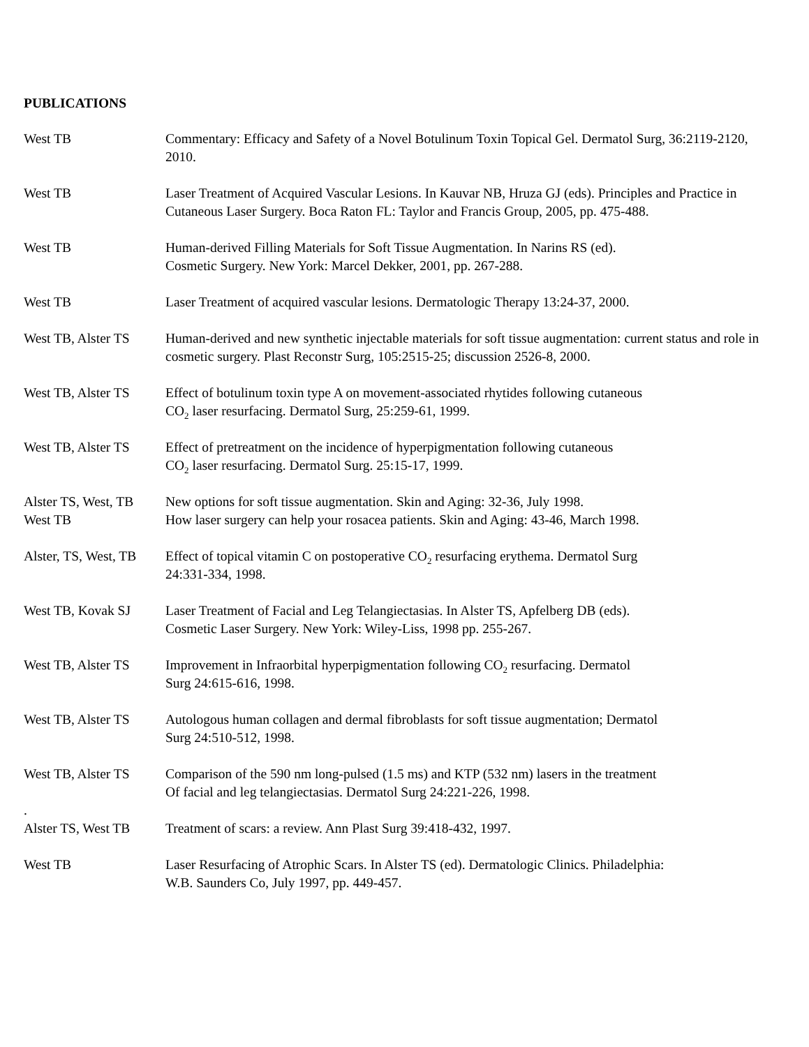PUBLICATIONS
West TB Commentary: Efficacy and Safety of a Novel Botulinum Toxin Topical Gel. Dermatol Surg, 36:2119-2120, 2010.
West TB Laser Treatment of Acquired Vascular Lesions. In Kauvar NB, Hruza GJ (eds). Principles and Practice in Cutaneous Laser Surgery. Boca Raton FL: Taylor and Francis Group, 2005, pp. 475-488.
West TB Human-derived Filling Materials for Soft Tissue Augmentation. In Narins RS (ed).
Cosmetic Surgery. New York: Marcel Dekker, 2001, pp. 267-288.
West TB Laser Treatment of acquired vascular lesions. Dermatologic Therapy 13:24-37, 2000.
West TB, Alster TS
Human-derived and new synthetic injectable materials for soft tissue augmentation: current status and role in cosmetic surgery. Plast Reconstr Surg, 105:2515-25; discussion 2526-8, 2000.
West TB, Alster TS
Effect of botulinum toxin type A on movement-associated rhytides following cutaneous
CO<sub>2</sub> laser resurfacing. Dermatol Surg, 25:259-61, 1999.
West TB, Alster TS
Effect of pretreatment on the incidence of hyperpigmentation following cutaneous
CO<sub>2</sub> laser resurfacing. Dermatol Surg. 25:15-17, 1999.
Alster TS, West, TB
New options for soft tissue augmentation. Skin and Aging: 32-36, July 1998.
West TB How laser surgery can help your rosacea patients. Skin and Aging: 43-46, March 1998.
Alster, TS, West, TB
Effect of topical vitamin C on postoperative CO<sub>2</sub> resurfacing erythema. Dermatol Surg
24:331-334, 1998.
West TB, Kovak SJ Laser Treatment of Facial and Leg Telangiectasias. In Alster TS, Apfelberg DB (eds).
Cosmetic Laser Surgery. New York: Wiley-Liss, 1998 pp. 255-267.
West TB, Alster TS
Improvement in Infraorbital hyperpigmentation following CO<sub>2</sub> resurfacing. Dermatol
Surg 24:615-616, 1998.
West TB, Alster TS
Autologous human collagen and dermal fibroblasts for soft tissue augmentation; Dermatol
Surg 24:510-512, 1998.
West TB, Alster TS
Comparison of the 590 nm long-pulsed (1.5 ms) and KTP (532 nm) lasers in the treatment
Of facial and leg telangiectasias. Dermatol Surg 24:221-226, 1998.
.
Alster TS, West TB
Treatment of scars: a review. Ann Plast Surg 39:418-432, 1997.
West TB Laser Resurfacing of Atrophic Scars. In Alster TS (ed). Dermatologic Clinics. Philadelphia:
W.B. Saunders Co, July 1997, pp. 449-457.